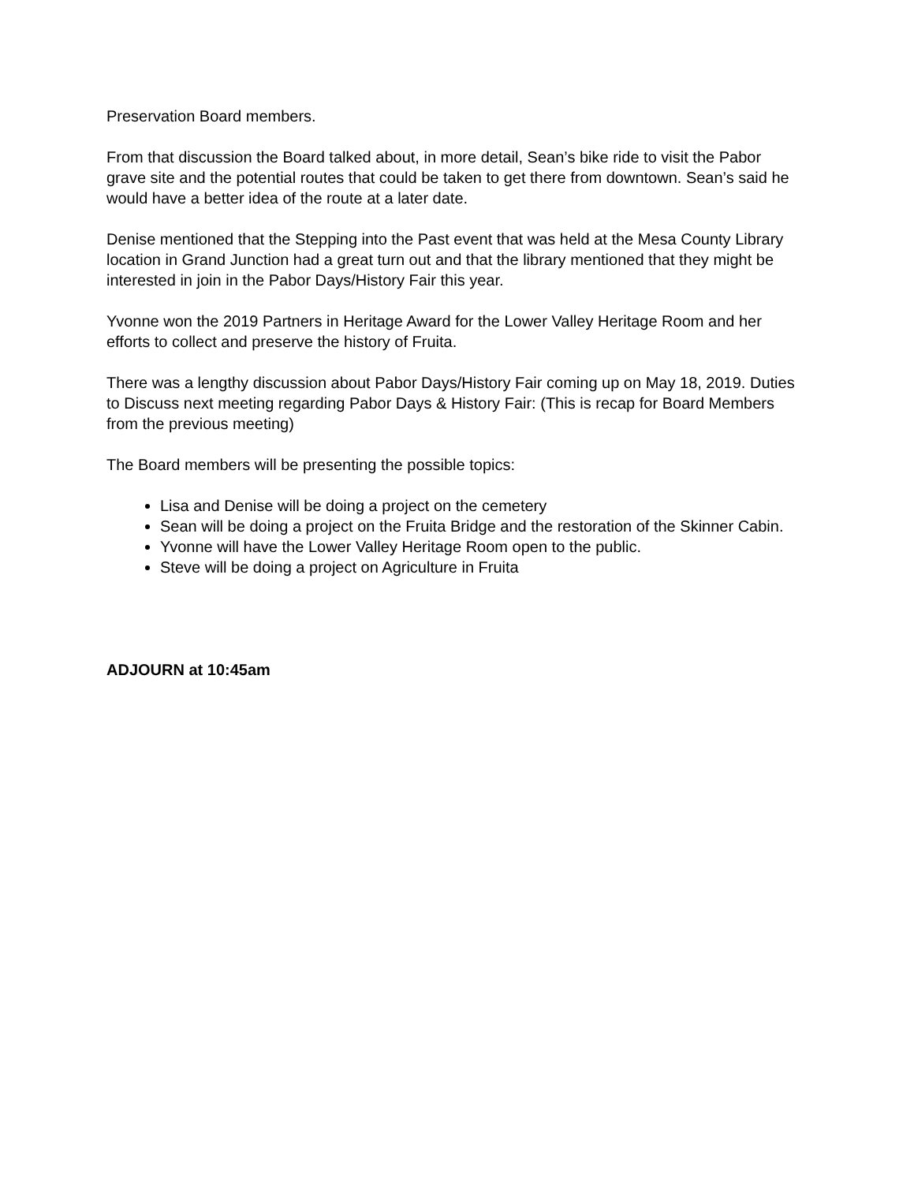Preservation Board members.
From that discussion the Board talked about, in more detail, Sean’s bike ride to visit the Pabor grave site and the potential routes that could be taken to get there from downtown. Sean’s said he would have a better idea of the route at a later date.
Denise mentioned that the Stepping into the Past event that was held at the Mesa County Library location in Grand Junction had a great turn out and that the library mentioned that they might be interested in join in the Pabor Days/History Fair this year.
Yvonne won the 2019 Partners in Heritage Award for the Lower Valley Heritage Room and her efforts to collect and preserve the history of Fruita.
There was a lengthy discussion about Pabor Days/History Fair coming up on May 18, 2019. Duties to Discuss next meeting regarding Pabor Days & History Fair: (This is recap for Board Members from the previous meeting)
The Board members will be presenting the possible topics:
Lisa and Denise will be doing a project on the cemetery
Sean will be doing a project on the Fruita Bridge and the restoration of the Skinner Cabin.
Yvonne will have the Lower Valley Heritage Room open to the public.
Steve will be doing a project on Agriculture in Fruita
ADJOURN at 10:45am